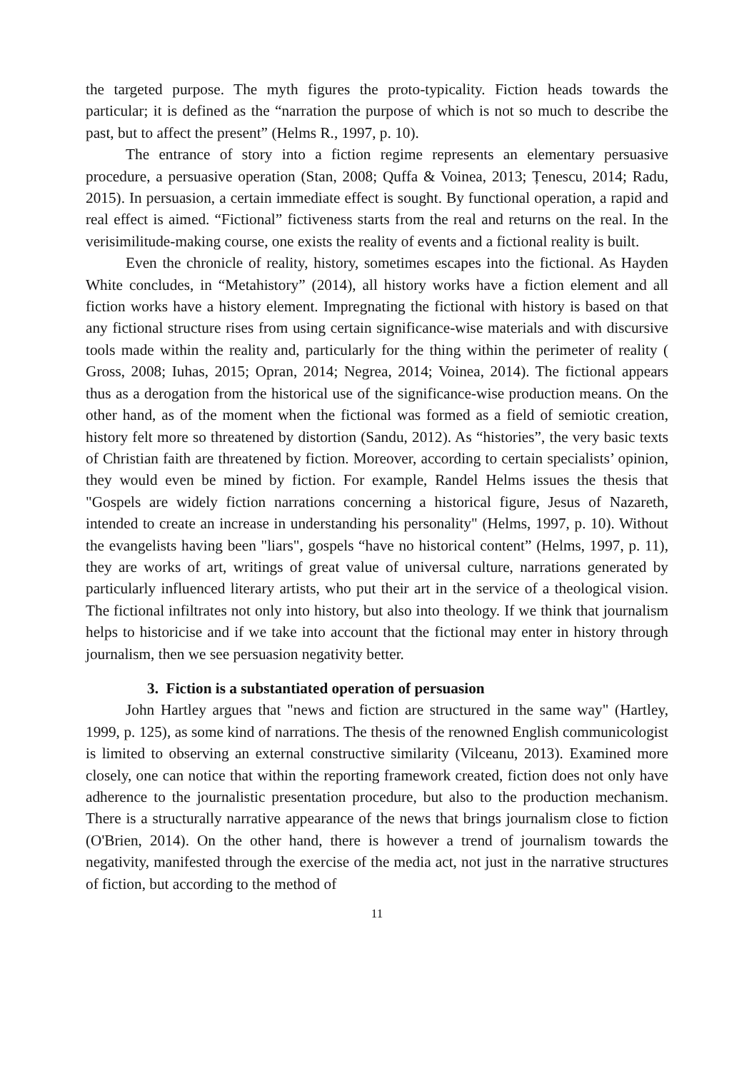the targeted purpose. The myth figures the proto-typicality. Fiction heads towards the particular; it is defined as the “narration the purpose of which is not so much to describe the past, but to affect the present” (Helms R., 1997, p. 10).
The entrance of story into a fiction regime represents an elementary persuasive procedure, a persuasive operation (Stan, 2008; Quffa & Voinea, 2013; Țenescu, 2014; Radu, 2015). In persuasion, a certain immediate effect is sought. By functional operation, a rapid and real effect is aimed. “Fictional” fictiveness starts from the real and returns on the real. In the verisimilitude-making course, one exists the reality of events and a fictional reality is built.
Even the chronicle of reality, history, sometimes escapes into the fictional. As Hayden White concludes, in “Metahistory” (2014), all history works have a fiction element and all fiction works have a history element. Impregnating the fictional with history is based on that any fictional structure rises from using certain significance-wise materials and with discursive tools made within the reality and, particularly for the thing within the perimeter of reality ( Gross, 2008; Iuhas, 2015; Opran, 2014; Negrea, 2014; Voinea, 2014). The fictional appears thus as a derogation from the historical use of the significance-wise production means. On the other hand, as of the moment when the fictional was formed as a field of semiotic creation, history felt more so threatened by distortion (Sandu, 2012). As “histories”, the very basic texts of Christian faith are threatened by fiction. Moreover, according to certain specialists’ opinion, they would even be mined by fiction. For example, Randel Helms issues the thesis that "Gospels are widely fiction narrations concerning a historical figure, Jesus of Nazareth, intended to create an increase in understanding his personality" (Helms, 1997, p. 10). Without the evangelists having been "liars", gospels “have no historical content” (Helms, 1997, p. 11), they are works of art, writings of great value of universal culture, narrations generated by particularly influenced literary artists, who put their art in the service of a theological vision. The fictional infiltrates not only into history, but also into theology. If we think that journalism helps to historicise and if we take into account that the fictional may enter in history through journalism, then we see persuasion negativity better.
3. Fiction is a substantiated operation of persuasion
John Hartley argues that "news and fiction are structured in the same way" (Hartley, 1999, p. 125), as some kind of narrations. The thesis of the renowned English communicologist is limited to observing an external constructive similarity (Vilceanu, 2013). Examined more closely, one can notice that within the reporting framework created, fiction does not only have adherence to the journalistic presentation procedure, but also to the production mechanism. There is a structurally narrative appearance of the news that brings journalism close to fiction (O'Brien, 2014). On the other hand, there is however a trend of journalism towards the negativity, manifested through the exercise of the media act, not just in the narrative structures of fiction, but according to the method of
11